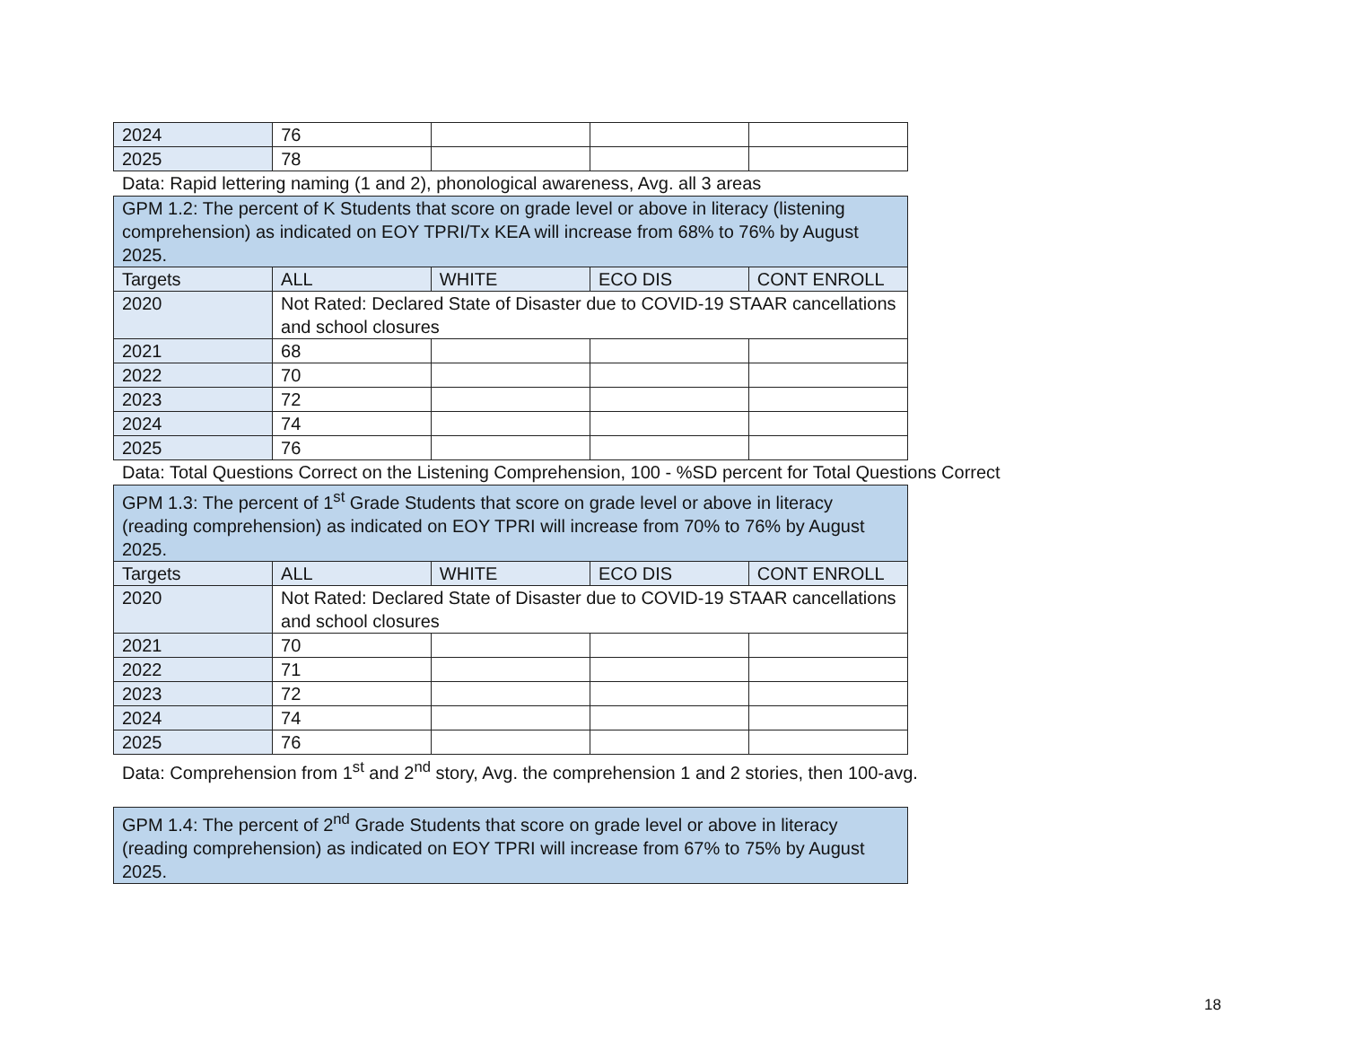| 2024 | 76 | | | |
| 2025 | 78 | | | |
Data: Rapid lettering naming (1 and 2), phonological awareness, Avg. all 3 areas
| GPM 1.2: The percent of K Students that score on grade level or above in literacy (listening comprehension) as indicated on EOY TPRI/Tx KEA will increase from 68% to 76% by August 2025. | | | | |
| Targets | ALL | WHITE | ECO DIS | CONT ENROLL |
| 2020 | Not Rated: Declared State of Disaster due to COVID-19 STAAR cancellations and school closures | | | |
| 2021 | 68 | | | |
| 2022 | 70 | | | |
| 2023 | 72 | | | |
| 2024 | 74 | | | |
| 2025 | 76 | | | |
Data: Total Questions Correct on the Listening Comprehension, 100 - %SD percent for Total Questions Correct
| GPM 1.3: The percent of 1<sup>st</sup> Grade Students that score on grade level or above in literacy (reading comprehension) as indicated on EOY TPRI will increase from 70% to 76% by August 2025. | | | | |
| Targets | ALL | WHITE | ECO DIS | CONT ENROLL |
| 2020 | Not Rated: Declared State of Disaster due to COVID-19 STAAR cancellations and school closures | | | |
| 2021 | 70 | | | |
| 2022 | 71 | | | |
| 2023 | 72 | | | |
| 2024 | 74 | | | |
| 2025 | 76 | | | |
Data: Comprehension from 1<sup>st</sup> and 2<sup>nd</sup> story, Avg. the comprehension 1 and 2 stories, then 100-avg.
| GPM 1.4: The percent of 2<sup>nd</sup> Grade Students that score on grade level or above in literacy (reading comprehension) as indicated on EOY TPRI will increase from 67% to 75% by August 2025. |
18